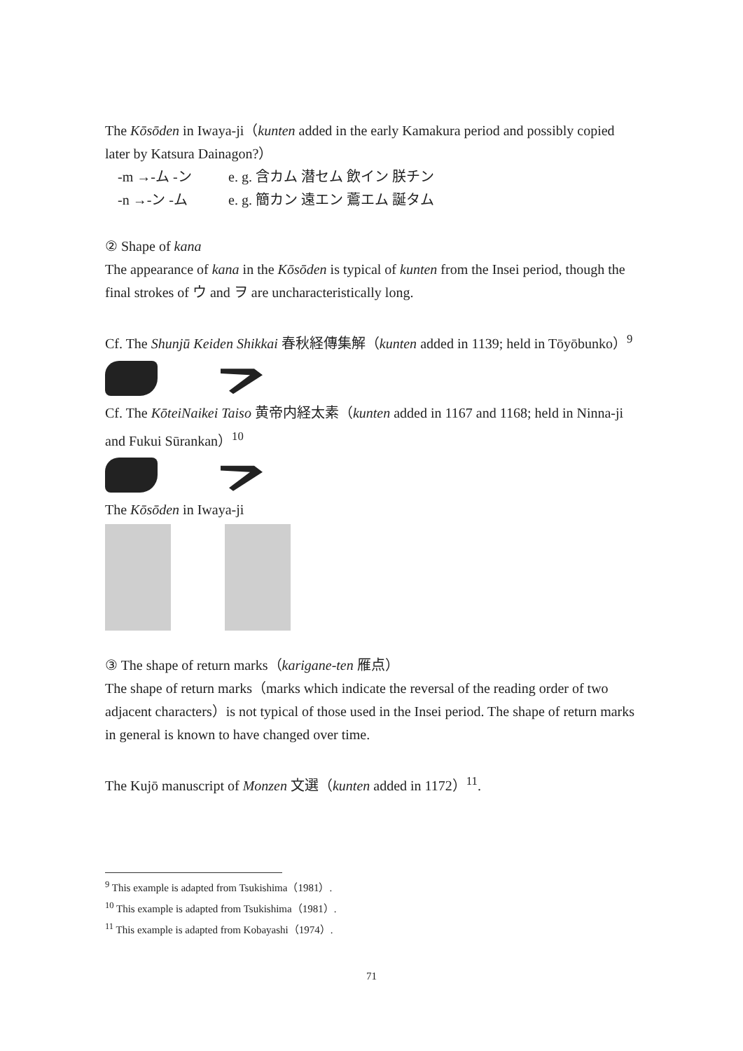The Kōsōden in Iwaya-ji（kunten added in the early Kamakura period and possibly copied later by Katsura Dainagon?）
-m →-ム -ン e. g. 含カム 潜セム 飲イン 朕チン
-n →-ン -ム e. g. 簡カン 遠エン 鷰エム 誕タム
② Shape of kana
The appearance of kana in the Kōsōden is typical of kunten from the Insei period, though the final strokes of ウ and ヲ are uncharacteristically long.
Cf. The Shunjū Keiden Shikkai 春秋経傳集解（kunten added in 1139; held in Tōyōbunko）<sup>9</sup>
Cf. The KōteiNaikei Taiso 黄帝内経太素（kunten added in 1167 and 1168; held in Ninna-ji and Fukui Sūrankan）<sup>10</sup>
The Kōsōden in Iwaya-ji
③ The shape of return marks（karigane-ten 雁点）
The shape of return marks（marks which indicate the reversal of the reading order of two adjacent characters）is not typical of those used in the Insei period. The shape of return marks in general is known to have changed over time.
The Kujō manuscript of Monzen 文選（kunten added in 1172）<sup>11</sup>.
<sup>9</sup> This example is adapted from Tsukishima（1981）.
<sup>10</sup> This example is adapted from Tsukishima（1981）.
<sup>11</sup> This example is adapted from Kobayashi（1974）.
71